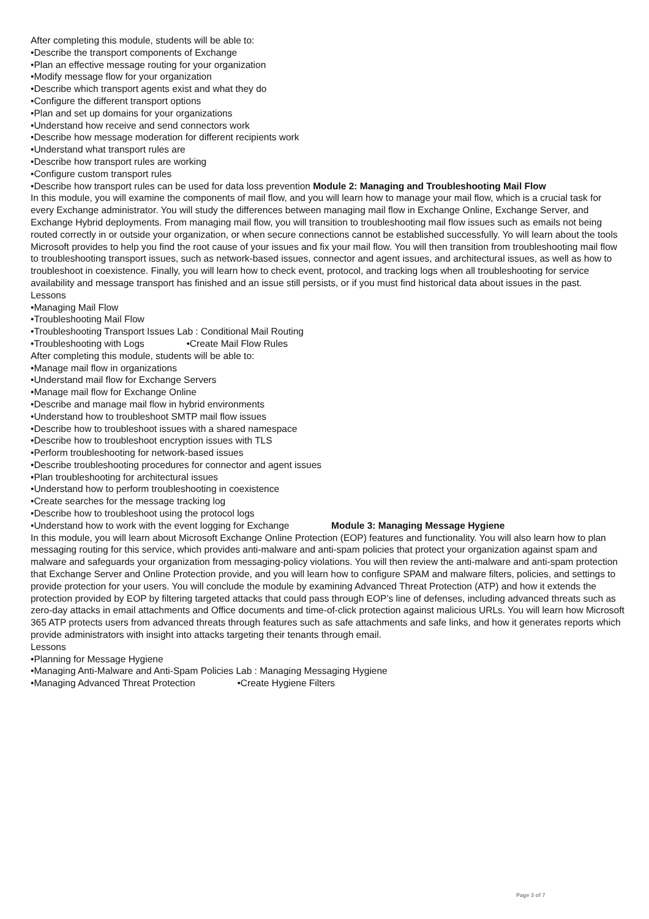After completing this module, students will be able to:
•Describe the transport components of Exchange
•Plan an effective message routing for your organization
•Modify message flow for your organization
•Describe which transport agents exist and what they do
•Configure the different transport options
•Plan and set up domains for your organizations
•Understand how receive and send connectors work
•Describe how message moderation for different recipients work
•Understand what transport rules are
•Describe how transport rules are working
•Configure custom transport rules
•Describe how transport rules can be used for data loss prevention Module 2: Managing and Troubleshooting Mail Flow
In this module, you will examine the components of mail flow, and you will learn how to manage your mail flow, which is a crucial task for every Exchange administrator. You will study the differences between managing mail flow in Exchange Online, Exchange Server, and Exchange Hybrid deployments. From managing mail flow, you will transition to troubleshooting mail flow issues such as emails not being routed correctly in or outside your organization, or when secure connections cannot be established successfully. Yo will learn about the tools Microsoft provides to help you find the root cause of your issues and fix your mail flow. You will then transition from troubleshooting mail flow to troubleshooting transport issues, such as network-based issues, connector and agent issues, and architectural issues, as well as how to troubleshoot in coexistence. Finally, you will learn how to check event, protocol, and tracking logs when all troubleshooting for service availability and message transport has finished and an issue still persists, or if you must find historical data about issues in the past.
Lessons
•Managing Mail Flow
•Troubleshooting Mail Flow
•Troubleshooting Transport Issues Lab : Conditional Mail Routing
•Troubleshooting with Logs •Create Mail Flow Rules
After completing this module, students will be able to:
•Manage mail flow in organizations
•Understand mail flow for Exchange Servers
•Manage mail flow for Exchange Online
•Describe and manage mail flow in hybrid environments
•Understand how to troubleshoot SMTP mail flow issues
•Describe how to troubleshoot issues with a shared namespace
•Describe how to troubleshoot encryption issues with TLS
•Perform troubleshooting for network-based issues
•Describe troubleshooting procedures for connector and agent issues
•Plan troubleshooting for architectural issues
•Understand how to perform troubleshooting in coexistence
•Create searches for the message tracking log
•Describe how to troubleshoot using the protocol logs
•Understand how to work with the event logging for Exchange Module 3: Managing Message Hygiene
In this module, you will learn about Microsoft Exchange Online Protection (EOP) features and functionality. You will also learn how to plan messaging routing for this service, which provides anti-malware and anti-spam policies that protect your organization against spam and malware and safeguards your organization from messaging-policy violations. You will then review the anti-malware and anti-spam protection that Exchange Server and Online Protection provide, and you will learn how to configure SPAM and malware filters, policies, and settings to provide protection for your users. You will conclude the module by examining Advanced Threat Protection (ATP) and how it extends the protection provided by EOP by filtering targeted attacks that could pass through EOP’s line of defenses, including advanced threats such as zero-day attacks in email attachments and Office documents and time-of-click protection against malicious URLs. You will learn how Microsoft 365 ATP protects users from advanced threats through features such as safe attachments and safe links, and how it generates reports which provide administrators with insight into attacks targeting their tenants through email.
Lessons
•Planning for Message Hygiene
•Managing Anti-Malware and Anti-Spam Policies Lab : Managing Messaging Hygiene
•Managing Advanced Threat Protection •Create Hygiene Filters
Page 3 of 7